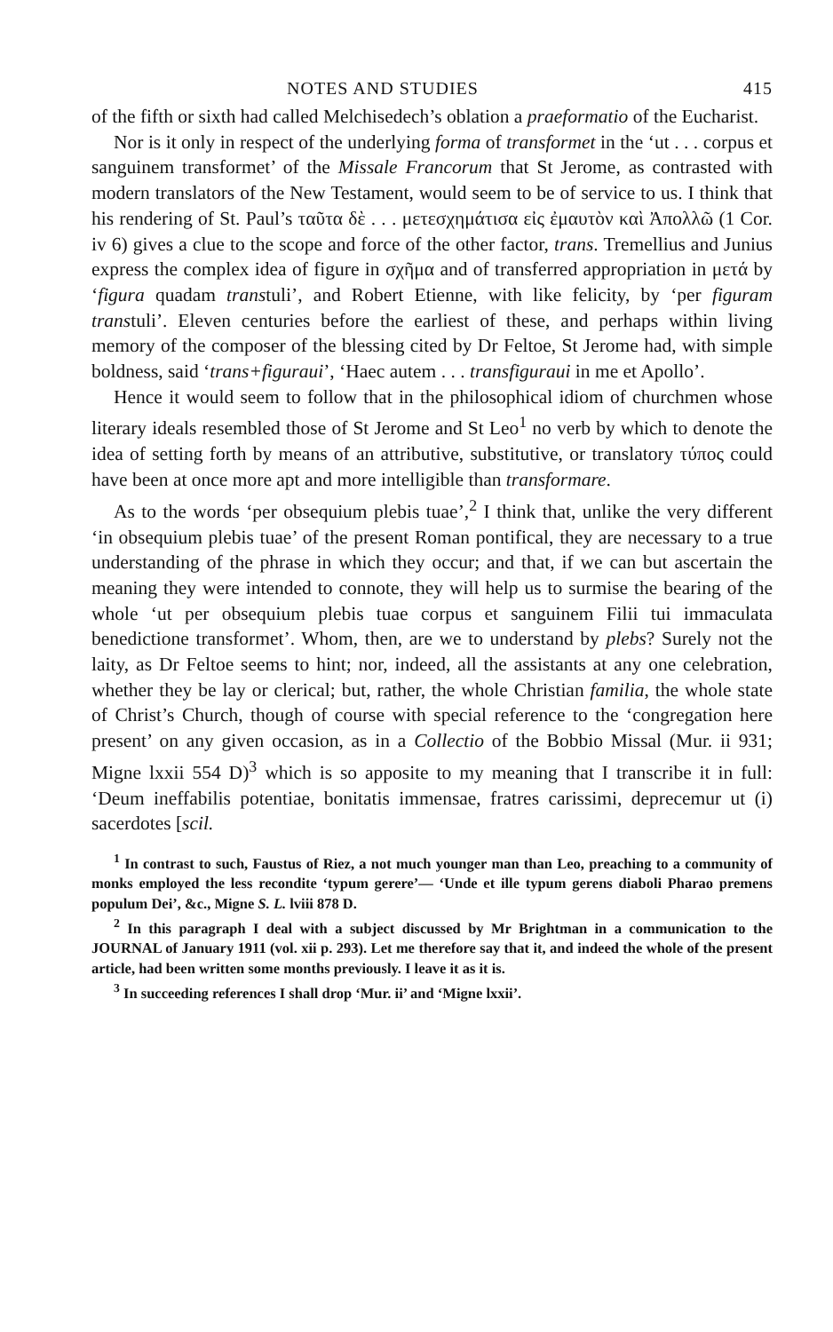NOTES AND STUDIES 415
of the fifth or sixth had called Melchisedech’s oblation a praeformatio of the Eucharist.
Nor is it only in respect of the underlying forma of transformet in the ‘ut . . . corpus et sanguinem transformet’ of the Missale Francorum that St Jerome, as contrasted with modern translators of the New Testament, would seem to be of service to us. I think that his rendering of St. Paul’s ταῦτα δὲ . . . μετεσχημάτισα εἰς ἐμαυτὸν καὶ Ἀπολλῶ (1 Cor. iv 6) gives a clue to the scope and force of the other factor, trans. Tremellius and Junius express the complex idea of figure in σχῆμα and of transferred appropriation in μετά by ‘figura quadam transtuli’, and Robert Etienne, with like felicity, by ‘per figuram transtuli’. Eleven centuries before the earliest of these, and perhaps within living memory of the composer of the blessing cited by Dr Feltoe, St Jerome had, with simple boldness, said ‘trans+figuraui’, ‘Haec autem . . . transfiguraui in me et Apollo’.
Hence it would seem to follow that in the philosophical idiom of churchmen whose literary ideals resembled those of St Jerome and St Leo<sup>1</sup> no verb by which to denote the idea of setting forth by means of an attributive, substitutive, or translatory τύπος could have been at once more apt and more intelligible than transformare.
As to the words ‘per obsequium plebis tuae’,<sup>2</sup> I think that, unlike the very different ‘in obsequium plebis tuae’ of the present Roman pontifical, they are necessary to a true understanding of the phrase in which they occur; and that, if we can but ascertain the meaning they were intended to connote, they will help us to surmise the bearing of the whole ‘ut per obsequium plebis tuae corpus et sanguinem Filii tui immaculata benedictione transformet’. Whom, then, are we to understand by plebs? Surely not the laity, as Dr Feltoe seems to hint; nor, indeed, all the assistants at any one celebration, whether they be lay or clerical; but, rather, the whole Christian familia, the whole state of Christ’s Church, though of course with special reference to the ‘congregation here present’ on any given occasion, as in a Collectio of the Bobbio Missal (Mur. ii 931; Migne lxxii 554 D)<sup>3</sup> which is so apposite to my meaning that I transcribe it in full: ‘Deum ineffabilis potentiae, bonitatis immensae, fratres carissimi, deprecemur ut (i) sacerdotes [scil.
<sup>1</sup> In contrast to such, Faustus of Riez, a not much younger man than Leo, preaching to a community of monks employed the less recondite ‘typum gerere’— ‘Unde et ille typum gerens diaboli Pharao premens populum Dei’, &c., Migne S. L. lviii 878 D.
<sup>2</sup> In this paragraph I deal with a subject discussed by Mr Brightman in a communication to the JOURNAL of January 1911 (vol. xii p. 293). Let me therefore say that it, and indeed the whole of the present article, had been written some months previously. I leave it as it is.
<sup>3</sup> In succeeding references I shall drop ‘Mur. ii’ and ‘Migne lxxii’.